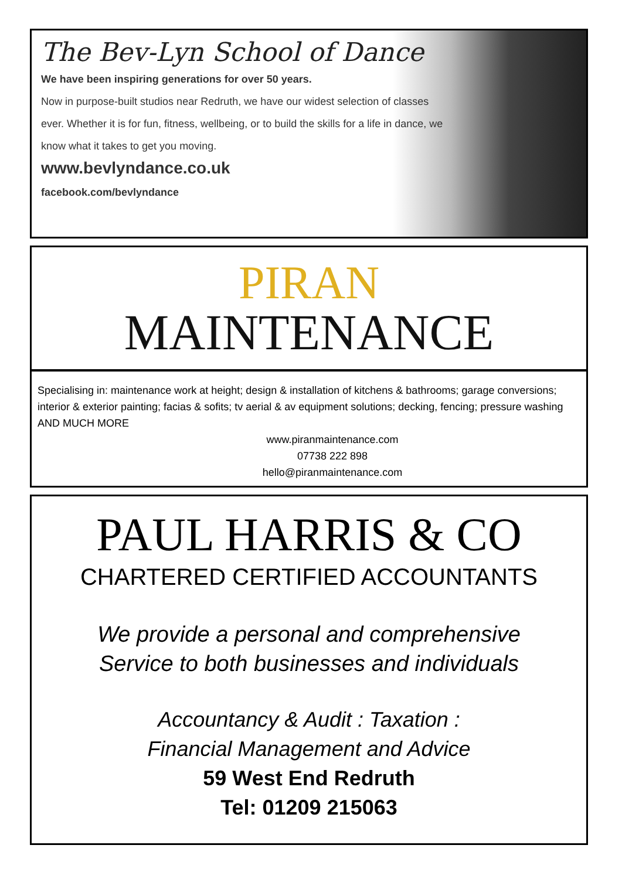The Bev-Lyn School of Dance
We have been inspiring generations for over 50 years.
Now in purpose-built studios near Redruth, we have our widest selection of classes ever. Whether it is for fun, fitness, wellbeing, or to build the skills for a life in dance, we know what it takes to get you moving.
www.bevlyndance.co.uk
facebook.com/bevlyndance
PIRAN
MAINTENANCE
Specialising in: maintenance work at height; design & installation of kitchens & bathrooms; garage conversions; interior & exterior painting; facias & sofits; tv aerial & av equipment solutions; decking, fencing; pressure washing AND MUCH MORE
www.piranmaintenance.com
07738 222 898
hello@piranmaintenance.com
PAUL HARRIS & CO
CHARTERED CERTIFIED ACCOUNTANTS
We provide a personal and comprehensive
Service to both businesses and individuals
Accountancy & Audit : Taxation :
Financial Management and Advice
59 West End Redruth
Tel: 01209 215063